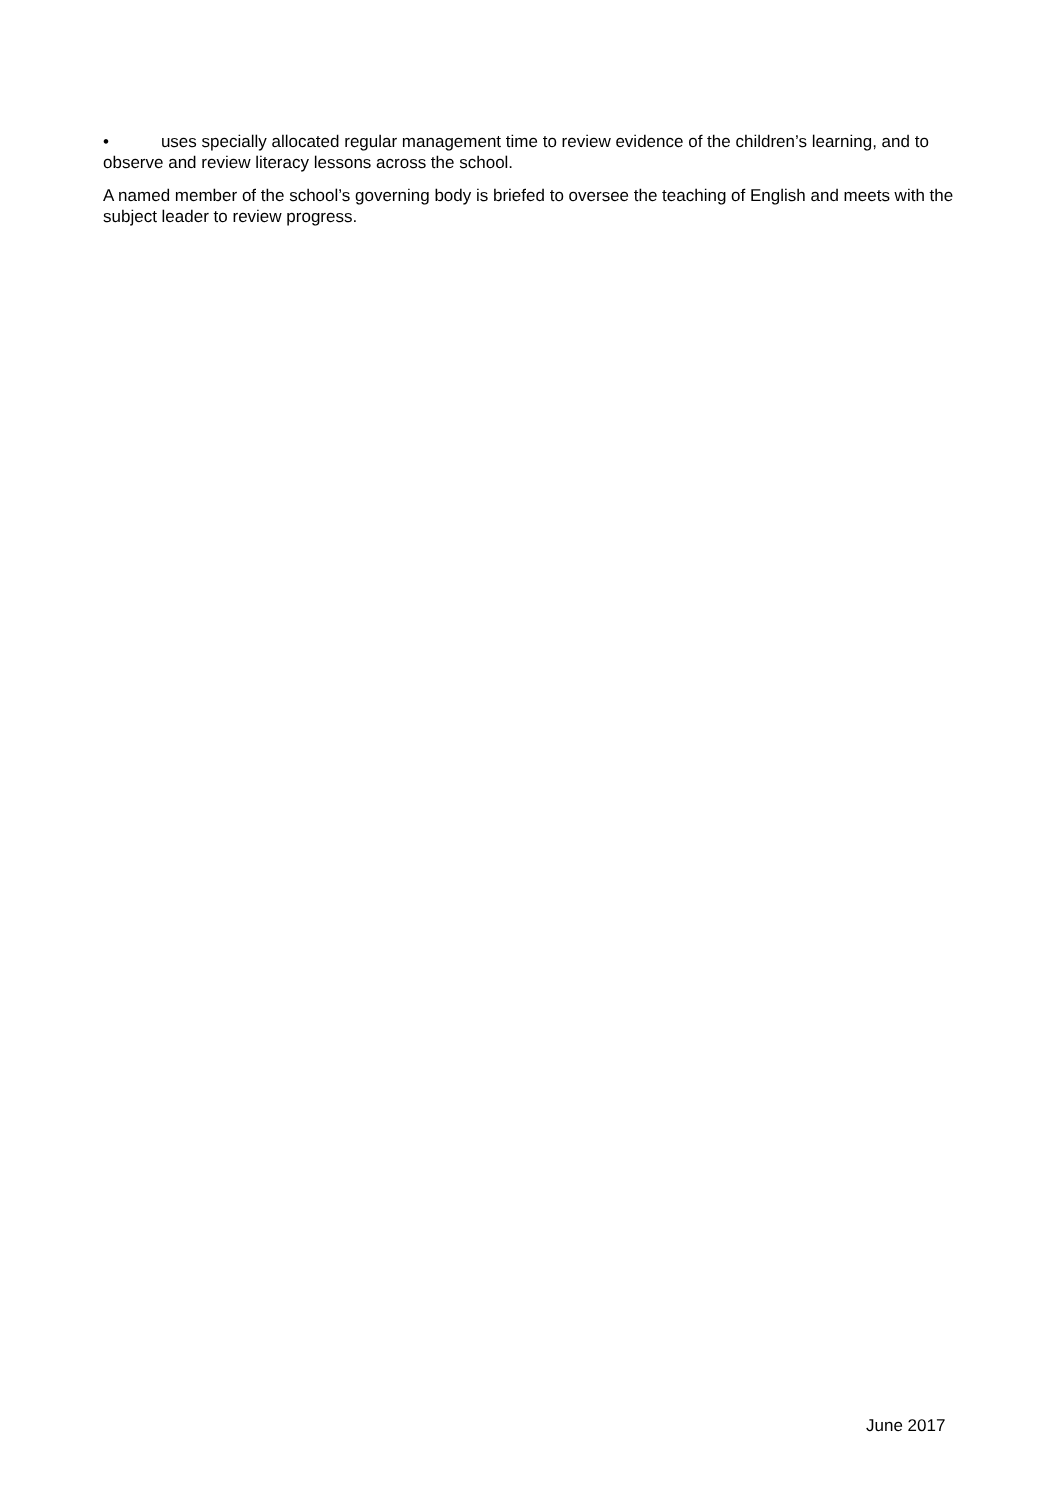• uses specially allocated regular management time to review evidence of the children’s learning, and to observe and review literacy lessons across the school.
A named member of the school’s governing body is briefed to oversee the teaching of English and meets with the subject leader to review progress.
June 2017